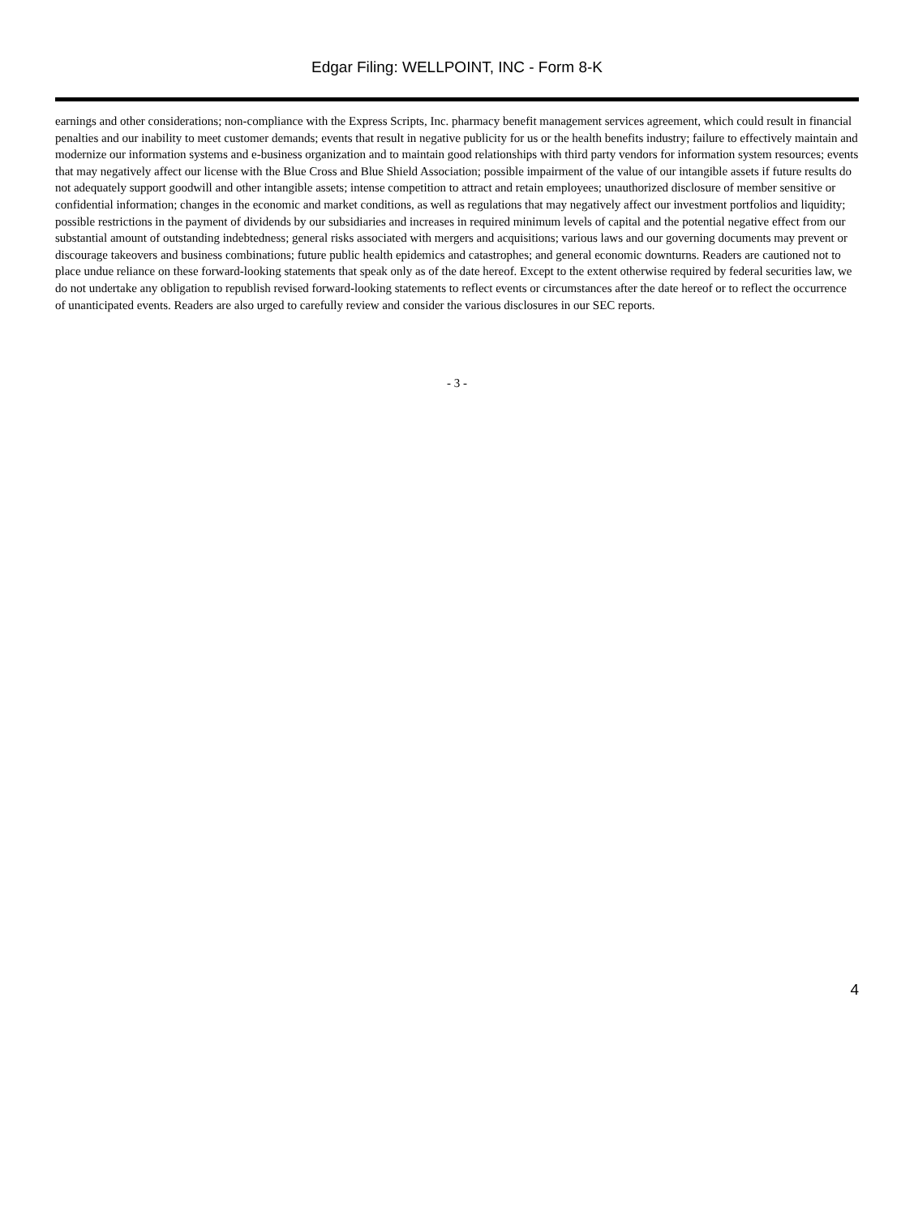Edgar Filing: WELLPOINT, INC - Form 8-K
earnings and other considerations; non-compliance with the Express Scripts, Inc. pharmacy benefit management services agreement, which could result in financial penalties and our inability to meet customer demands; events that result in negative publicity for us or the health benefits industry; failure to effectively maintain and modernize our information systems and e-business organization and to maintain good relationships with third party vendors for information system resources; events that may negatively affect our license with the Blue Cross and Blue Shield Association; possible impairment of the value of our intangible assets if future results do not adequately support goodwill and other intangible assets; intense competition to attract and retain employees; unauthorized disclosure of member sensitive or confidential information; changes in the economic and market conditions, as well as regulations that may negatively affect our investment portfolios and liquidity; possible restrictions in the payment of dividends by our subsidiaries and increases in required minimum levels of capital and the potential negative effect from our substantial amount of outstanding indebtedness; general risks associated with mergers and acquisitions; various laws and our governing documents may prevent or discourage takeovers and business combinations; future public health epidemics and catastrophes; and general economic downturns. Readers are cautioned not to place undue reliance on these forward-looking statements that speak only as of the date hereof. Except to the extent otherwise required by federal securities law, we do not undertake any obligation to republish revised forward-looking statements to reflect events or circumstances after the date hereof or to reflect the occurrence of unanticipated events. Readers are also urged to carefully review and consider the various disclosures in our SEC reports.
- 3 -
4